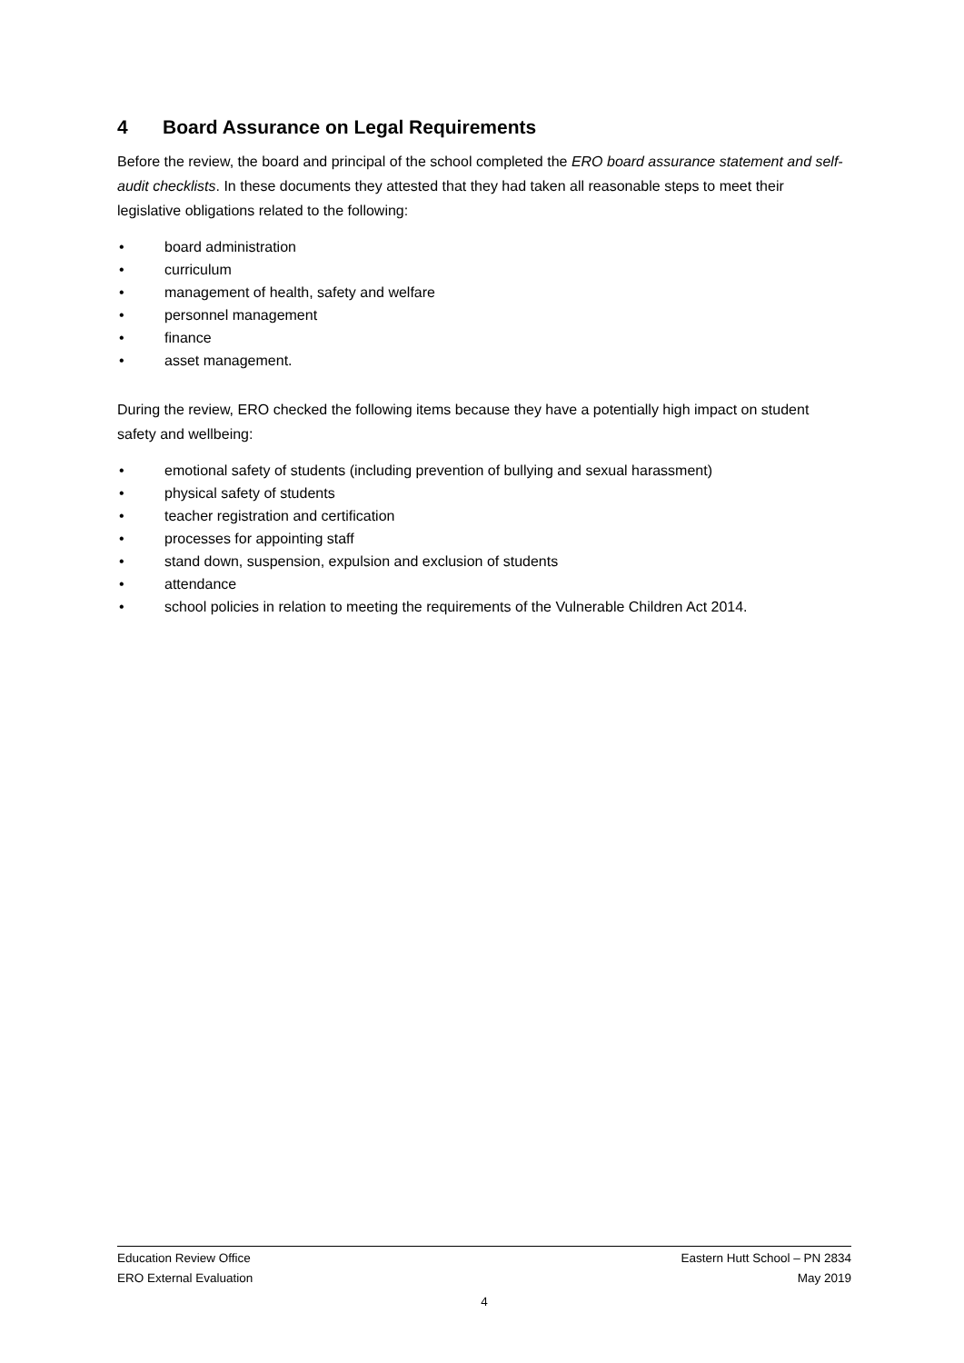4 Board Assurance on Legal Requirements
Before the review, the board and principal of the school completed the ERO board assurance statement and self-audit checklists. In these documents they attested that they had taken all reasonable steps to meet their legislative obligations related to the following:
• board administration
• curriculum
• management of health, safety and welfare
• personnel management
• finance
• asset management.
During the review, ERO checked the following items because they have a potentially high impact on student safety and wellbeing:
• emotional safety of students (including prevention of bullying and sexual harassment)
• physical safety of students
• teacher registration and certification
• processes for appointing staff
• stand down, suspension, expulsion and exclusion of students
• attendance
• school policies in relation to meeting the requirements of the Vulnerable Children Act 2014.
Education Review Office Eastern Hutt School – PN 2834
ERO External Evaluation May 2019
4